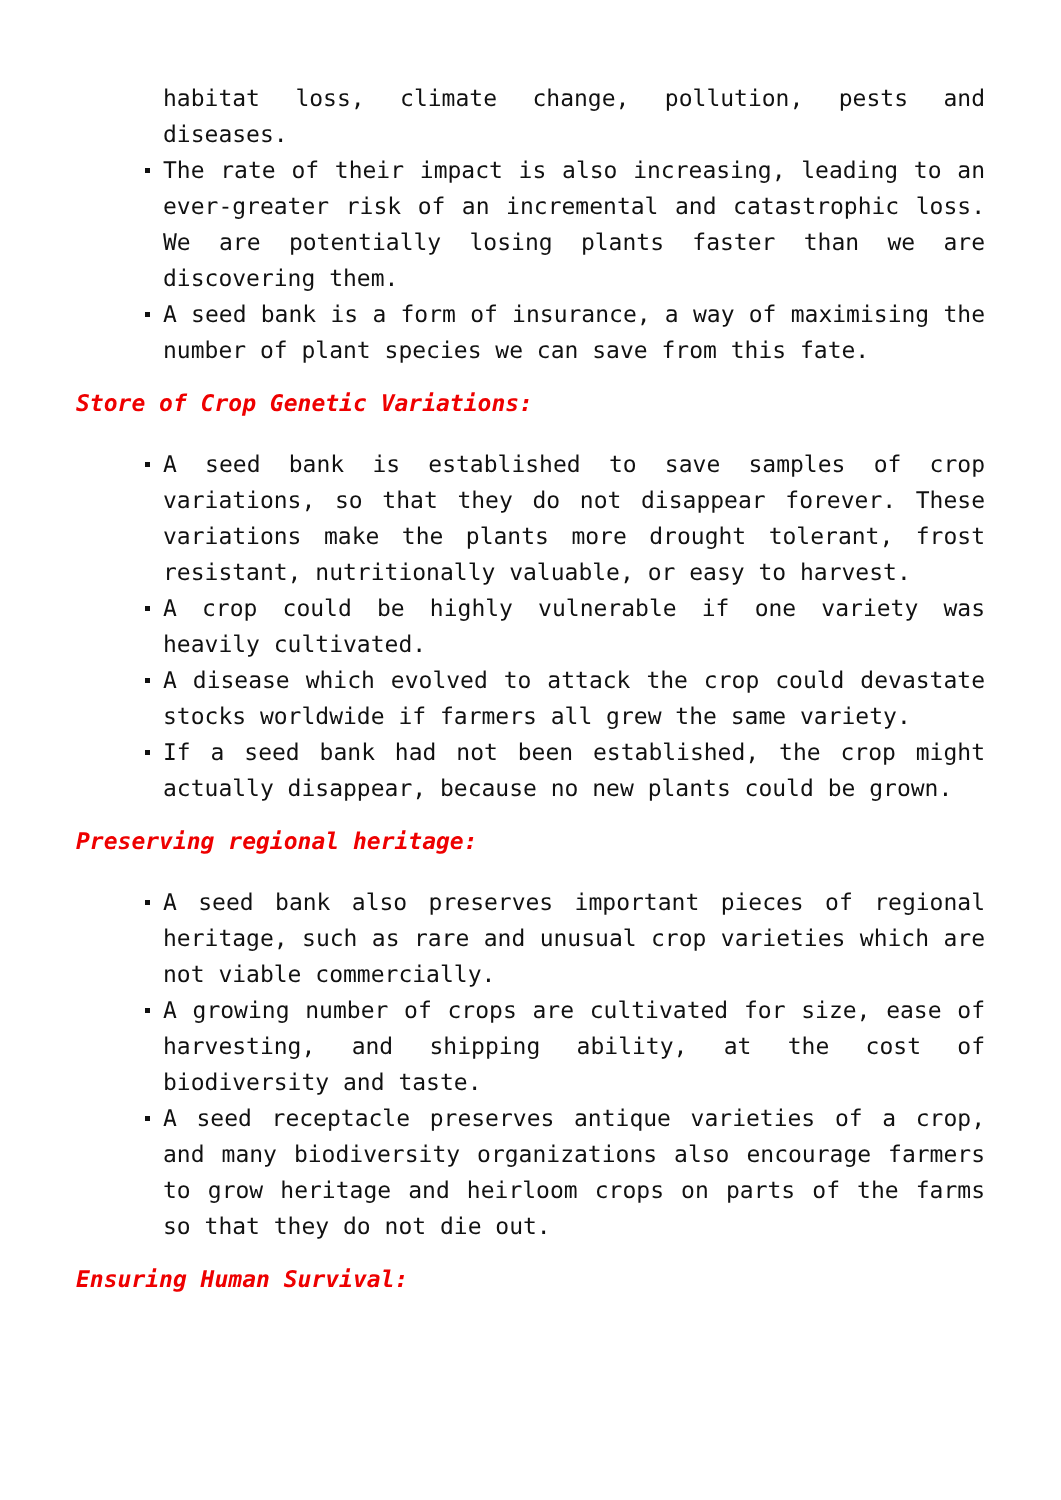habitat loss, climate change, pollution, pests and diseases.
The rate of their impact is also increasing, leading to an ever-greater risk of an incremental and catastrophic loss. We are potentially losing plants faster than we are discovering them.
A seed bank is a form of insurance, a way of maximising the number of plant species we can save from this fate.
Store of Crop Genetic Variations:
A seed bank is established to save samples of crop variations, so that they do not disappear forever. These variations make the plants more drought tolerant, frost resistant, nutritionally valuable, or easy to harvest.
A crop could be highly vulnerable if one variety was heavily cultivated.
A disease which evolved to attack the crop could devastate stocks worldwide if farmers all grew the same variety.
If a seed bank had not been established, the crop might actually disappear, because no new plants could be grown.
Preserving regional heritage:
A seed bank also preserves important pieces of regional heritage, such as rare and unusual crop varieties which are not viable commercially.
A growing number of crops are cultivated for size, ease of harvesting, and shipping ability, at the cost of biodiversity and taste.
A seed receptacle preserves antique varieties of a crop, and many biodiversity organizations also encourage farmers to grow heritage and heirloom crops on parts of the farms so that they do not die out.
Ensuring Human Survival: